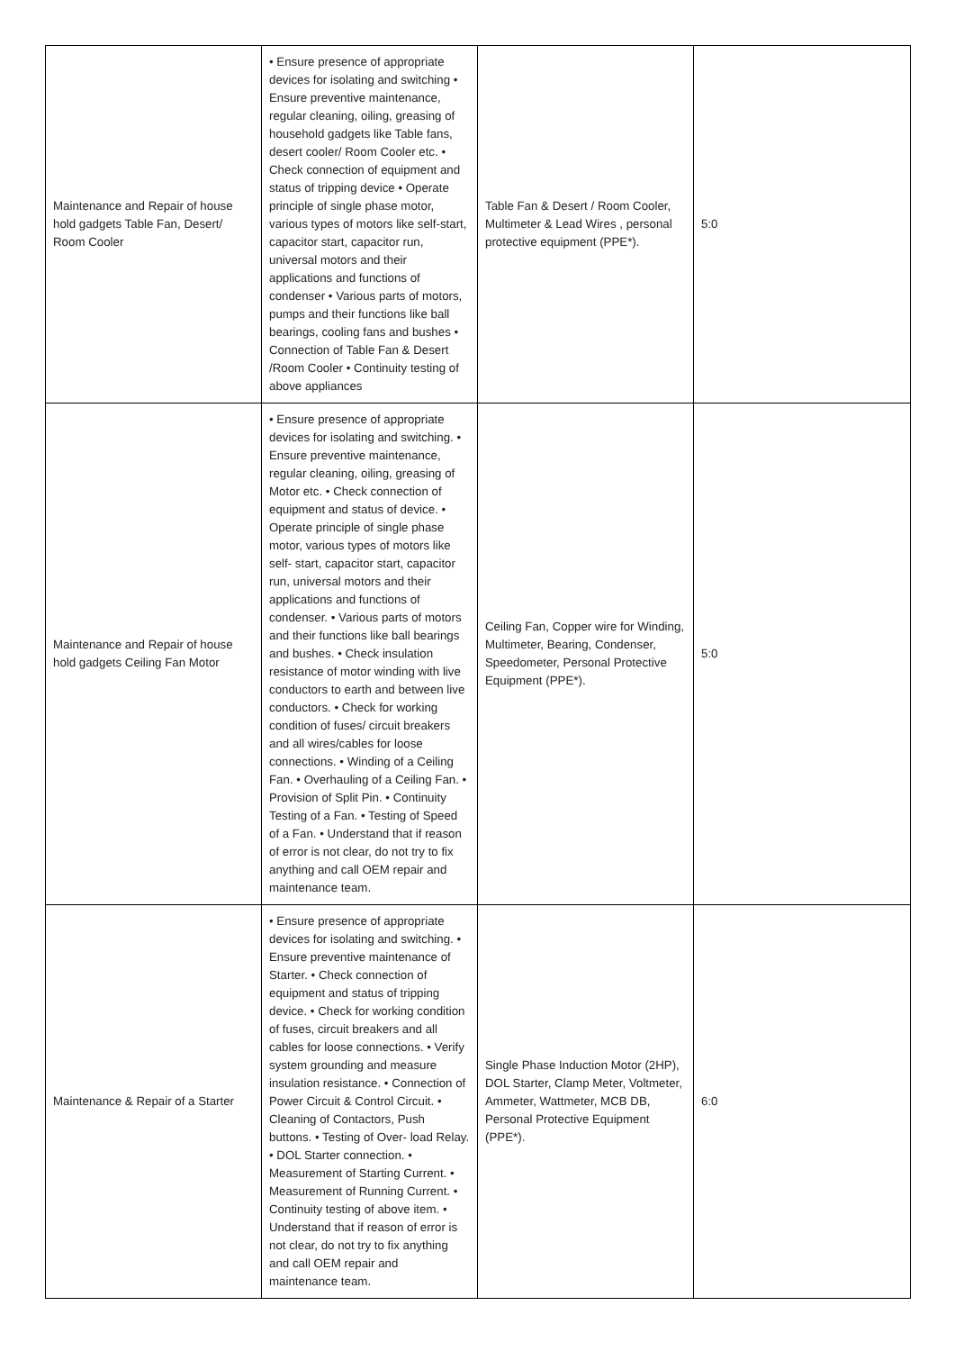| Maintenance and Repair of house hold gadgets Table Fan, Desert/ Room Cooler | • Ensure presence of appropriate devices for isolating and switching • Ensure preventive maintenance, regular cleaning, oiling, greasing of household gadgets like Table fans, desert cooler/ Room Cooler etc. • Check connection of equipment and status of tripping device • Operate principle of single phase motor, various types of motors like self-start, capacitor start, capacitor run, universal motors and their applications and functions of condenser • Various parts of motors, pumps and their functions like ball bearings, cooling fans and bushes • Connection of Table Fan & Desert /Room Cooler • Continuity testing of above appliances | Table Fan & Desert / Room Cooler, Multimeter & Lead Wires , personal protective equipment (PPE*). | 5:0 |
| Maintenance and Repair of house hold gadgets Ceiling Fan Motor | • Ensure presence of appropriate devices for isolating and switching. • Ensure preventive maintenance, regular cleaning, oiling, greasing of Motor etc. • Check connection of equipment and status of device. • Operate principle of single phase motor, various types of motors like self- start, capacitor start, capacitor run, universal motors and their applications and functions of condenser. • Various parts of motors and their functions like ball bearings and bushes. • Check insulation resistance of motor winding with live conductors to earth and between live conductors. • Check for working condition of fuses/ circuit breakers and all wires/cables for loose connections. • Winding of a Ceiling Fan. • Overhauling of a Ceiling Fan. • Provision of Split Pin. • Continuity Testing of a Fan. • Testing of Speed of a Fan. • Understand that if reason of error is not clear, do not try to fix anything and call OEM repair and maintenance team. | Ceiling Fan, Copper wire for Winding, Multimeter, Bearing, Condenser, Speedometer, Personal Protective Equipment (PPE*). | 5:0 |
| Maintenance & Repair of a Starter | • Ensure presence of appropriate devices for isolating and switching. • Ensure preventive maintenance of Starter. • Check connection of equipment and status of tripping device. • Check for working condition of fuses, circuit breakers and all cables for loose connections. • Verify system grounding and measure insulation resistance. • Connection of Power Circuit & Control Circuit. • Cleaning of Contactors, Push buttons. • Testing of Over- load Relay. • DOL Starter connection. • Measurement of Starting Current. • Measurement of Running Current. • Continuity testing of above item. • Understand that if reason of error is not clear, do not try to fix anything and call OEM repair and maintenance team. | Single Phase Induction Motor (2HP), DOL Starter, Clamp Meter, Voltmeter, Ammeter, Wattmeter, MCB DB, Personal Protective Equipment (PPE*). | 6:0 |